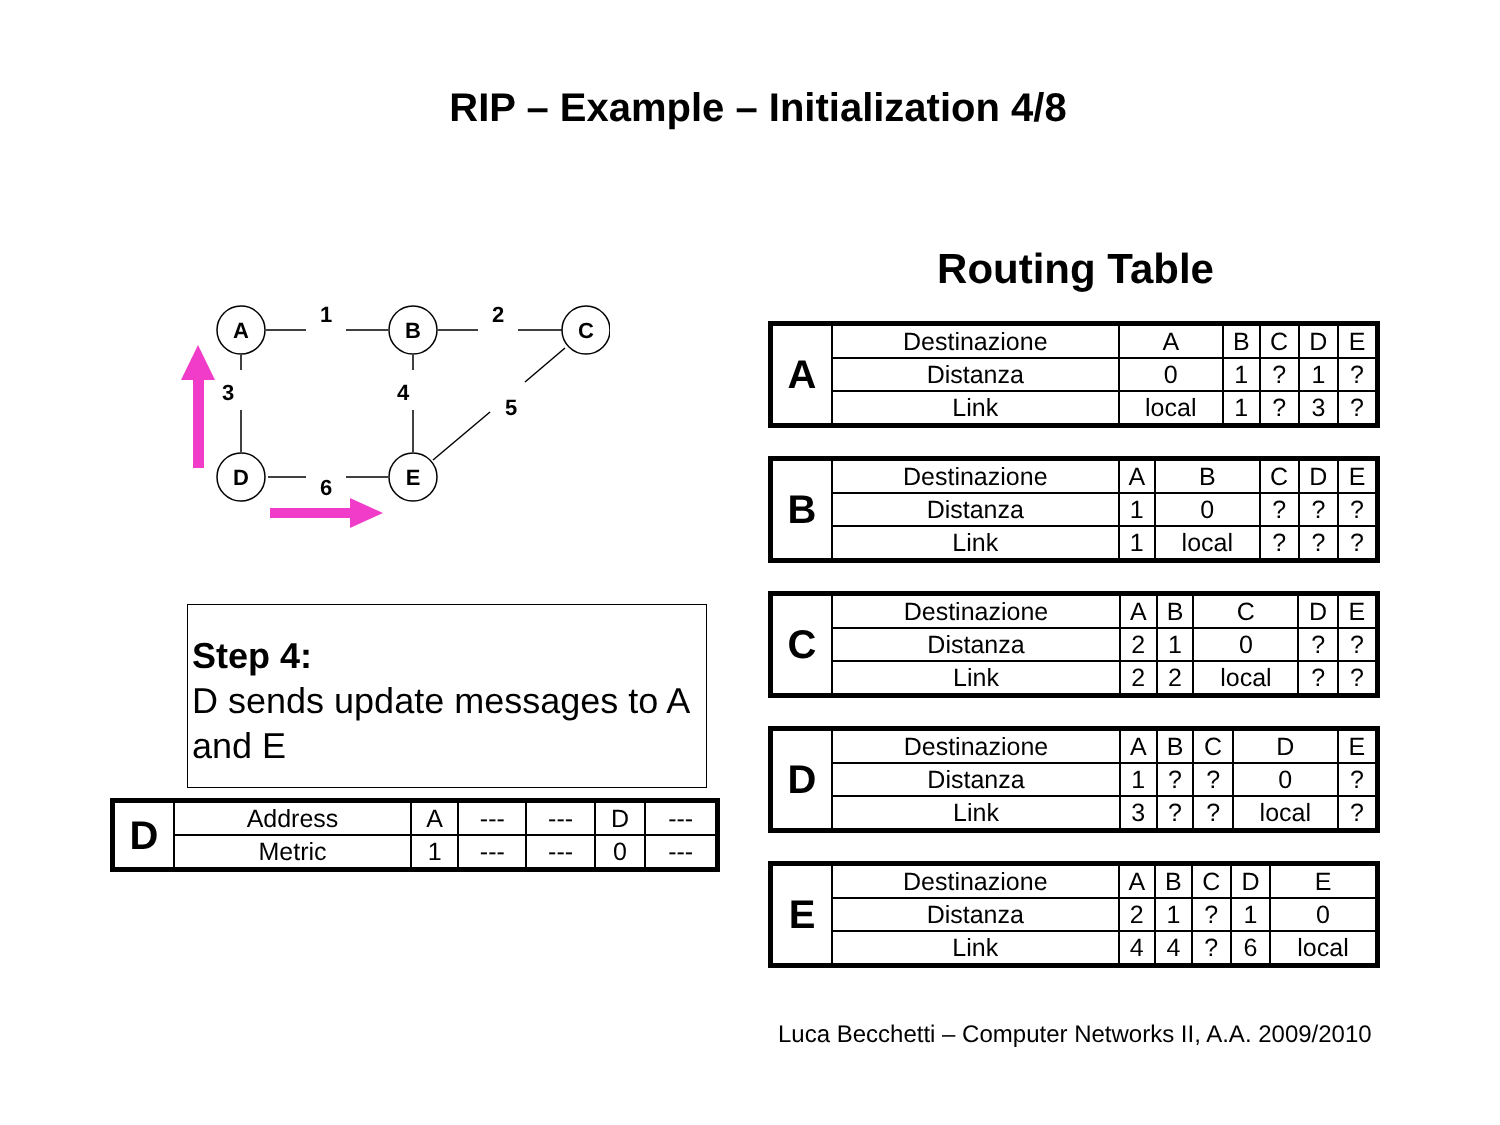RIP – Example – Initialization 4/8
A
B
C
D
E
1
2
3
4
5
6
Step 4:
D sends update messages to A and E
| D | Address | A | --- | --- | D | --- |
| | Metric | 1 | --- | --- | 0 | --- |
Routing Table
| A | Destinazione | A | B | C | D | E |
| | Distanza | 0 | 1 | ? | 1 | ? |
| | Link | local | 1 | ? | 3 | ? |
| B | Destinazione | A | B | C | D | E |
| | Distanza | 1 | 0 | ? | ? | ? |
| | Link | 1 | local | ? | ? | ? |
| C | Destinazione | A | B | C | D | E |
| | Distanza | 2 | 1 | 0 | ? | ? |
| | Link | 2 | 2 | local | ? | ? |
| D | Destinazione | A | B | C | D | E |
| | Distanza | 1 | ? | ? | 0 | ? |
| | Link | 3 | ? | ? | local | ? |
| E | Destinazione | A | B | C | D | E |
| | Distanza | 2 | 1 | ? | 1 | 0 |
| | Link | 4 | 4 | ? | 6 | local |
Luca Becchetti – Computer Networks II, A.A. 2009/2010